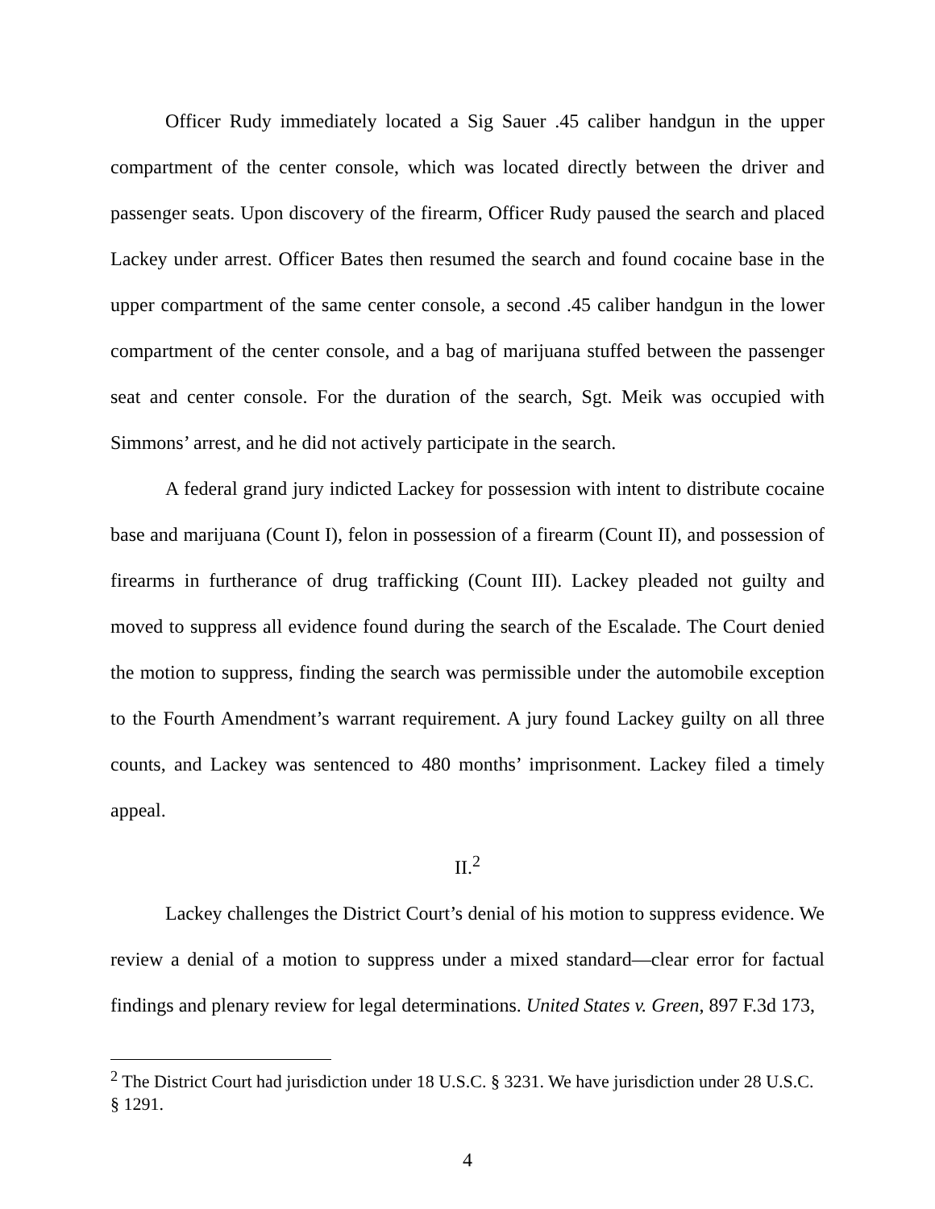Officer Rudy immediately located a Sig Sauer .45 caliber handgun in the upper compartment of the center console, which was located directly between the driver and passenger seats. Upon discovery of the firearm, Officer Rudy paused the search and placed Lackey under arrest. Officer Bates then resumed the search and found cocaine base in the upper compartment of the same center console, a second .45 caliber handgun in the lower compartment of the center console, and a bag of marijuana stuffed between the passenger seat and center console. For the duration of the search, Sgt. Meik was occupied with Simmons’ arrest, and he did not actively participate in the search.
A federal grand jury indicted Lackey for possession with intent to distribute cocaine base and marijuana (Count I), felon in possession of a firearm (Count II), and possession of firearms in furtherance of drug trafficking (Count III). Lackey pleaded not guilty and moved to suppress all evidence found during the search of the Escalade. The Court denied the motion to suppress, finding the search was permissible under the automobile exception to the Fourth Amendment’s warrant requirement. A jury found Lackey guilty on all three counts, and Lackey was sentenced to 480 months’ imprisonment. Lackey filed a timely appeal.
II.<sup>2</sup>
Lackey challenges the District Court’s denial of his motion to suppress evidence. We review a denial of a motion to suppress under a mixed standard—clear error for factual findings and plenary review for legal determinations. United States v. Green, 897 F.3d 173,
<sup>2</sup> The District Court had jurisdiction under 18 U.S.C. § 3231. We have jurisdiction under 28 U.S.C. § 1291.
4